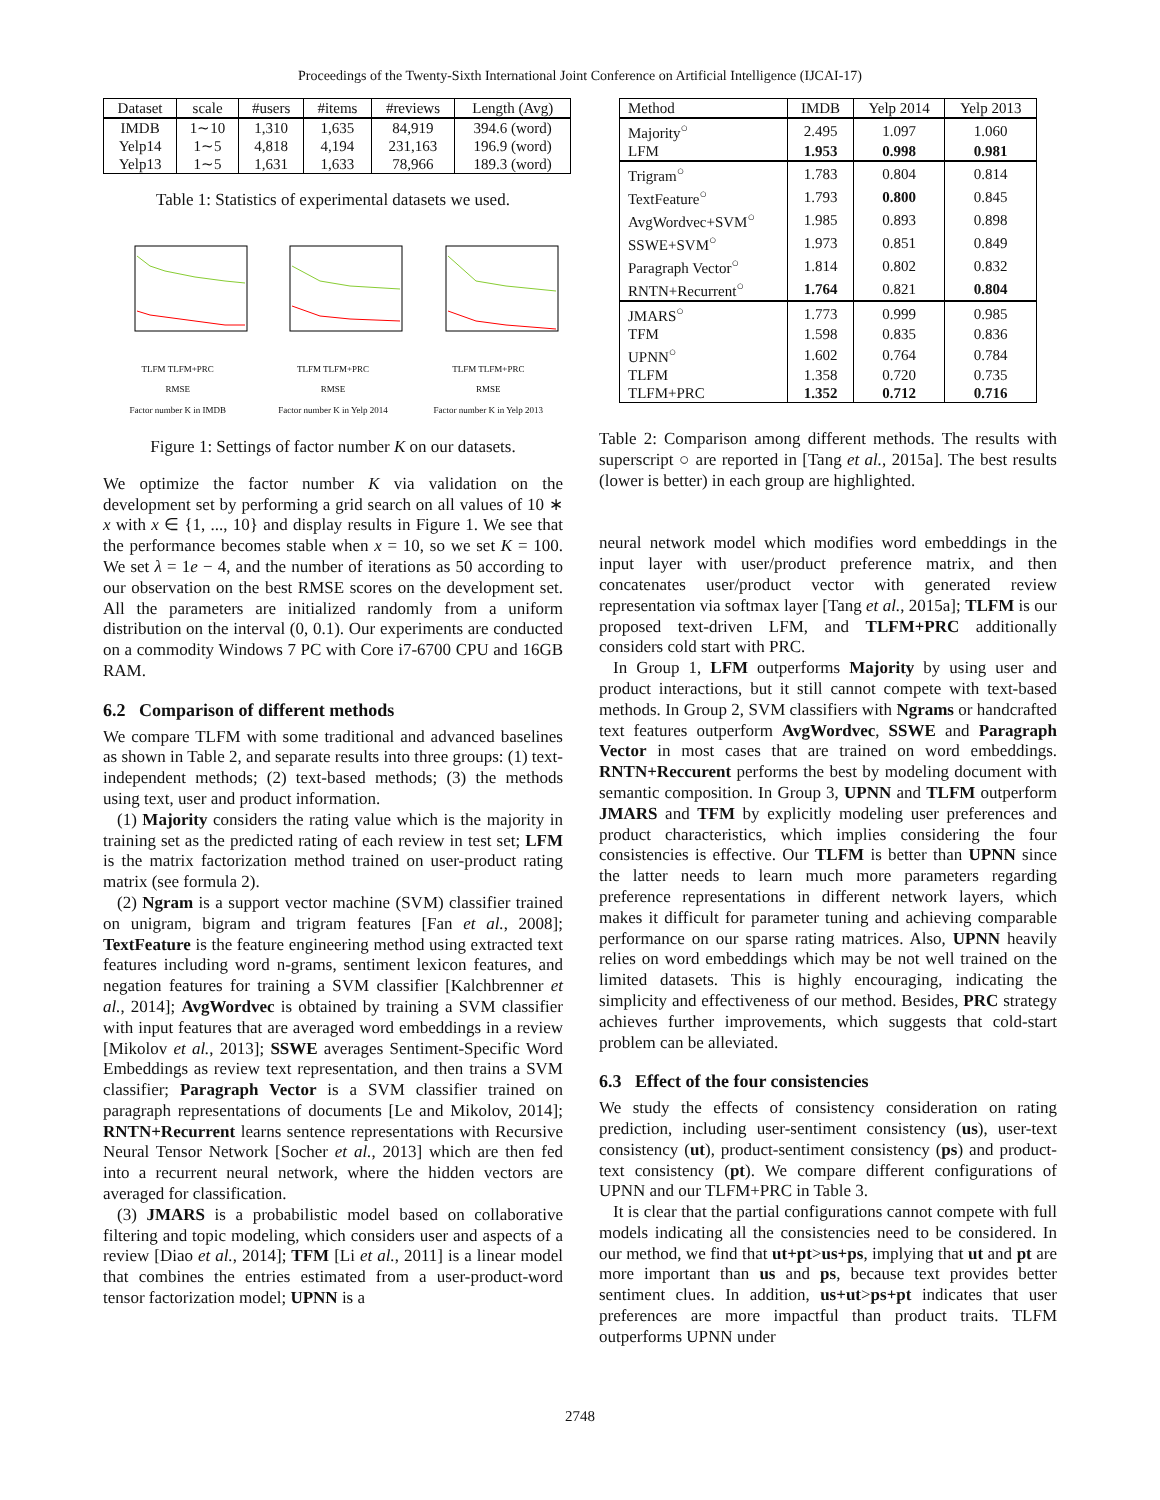Proceedings of the Twenty-Sixth International Joint Conference on Artificial Intelligence (IJCAI-17)
| Dataset | scale | #users | #items | #reviews | Length (Avg) |
| --- | --- | --- | --- | --- | --- |
| IMDB | 1∼10 | 1,310 | 1,635 | 84,919 | 394.6 (word) |
| Yelp14 | 1∼5 | 4,818 | 4,194 | 231,163 | 196.9 (word) |
| Yelp13 | 1∼5 | 1,631 | 1,633 | 78,966 | 189.3 (word) |
Table 1: Statistics of experimental datasets we used.
TLFM TLFM+PRC
RMSE
Factor number K in IMDB
TLFM TLFM+PRC
RMSE
Factor number K in Yelp 2014
TLFM TLFM+PRC
RMSE
Factor number K in Yelp 2013
Figure 1: Settings of factor number K on our datasets.
We optimize the factor number K via validation on the development set by performing a grid search on all values of 10 ∗ x with x ∈ {1, ..., 10} and display results in Figure 1. We see that the performance becomes stable when x = 10, so we set K = 100. We set λ = 1e − 4, and the number of iterations as 50 according to our observation on the best RMSE scores on the development set. All the parameters are initialized randomly from a uniform distribution on the interval (0, 0.1). Our experiments are conducted on a commodity Windows 7 PC with Core i7-6700 CPU and 16GB RAM.
6.2 Comparison of different methods
We compare TLFM with some traditional and advanced baselines as shown in Table 2, and separate results into three groups: (1) text-independent methods; (2) text-based methods; (3) the methods using text, user and product information.
(1) Majority considers the rating value which is the majority in training set as the predicted rating of each review in test set; LFM is the matrix factorization method trained on user-product rating matrix (see formula 2).
(2) Ngram is a support vector machine (SVM) classifier trained on unigram, bigram and trigram features [Fan et al., 2008]; TextFeature is the feature engineering method using extracted text features including word n-grams, sentiment lexicon features, and negation features for training a SVM classifier [Kalchbrenner et al., 2014]; AvgWordvec is obtained by training a SVM classifier with input features that are averaged word embeddings in a review [Mikolov et al., 2013]; SSWE averages Sentiment-Specific Word Embeddings as review text representation, and then trains a SVM classifier; Paragraph Vector is a SVM classifier trained on paragraph representations of documents [Le and Mikolov, 2014]; RNTN+Recurrent learns sentence representations with Recursive Neural Tensor Network [Socher et al., 2013] which are then fed into a recurrent neural network, where the hidden vectors are averaged for classification.
(3) JMARS is a probabilistic model based on collaborative filtering and topic modeling, which considers user and aspects of a review [Diao et al., 2014]; TFM [Li et al., 2011] is a linear model that combines the entries estimated from a user-product-word tensor factorization model; UPNN is a
| Method | IMDB | Yelp 2014 | Yelp 2013 |
| --- | --- | --- | --- |
| Majority<sup>○</sup> | 2.495 | 1.097 | 1.060 |
| LFM | 1.953 | 0.998 | 0.981 |
| Trigram<sup>○</sup> | 1.783 | 0.804 | 0.814 |
| TextFeature<sup>○</sup> | 1.793 | 0.800 | 0.845 |
| AvgWordvec+SVM<sup>○</sup> | 1.985 | 0.893 | 0.898 |
| SSWE+SVM<sup>○</sup> | 1.973 | 0.851 | 0.849 |
| Paragraph Vector<sup>○</sup> | 1.814 | 0.802 | 0.832 |
| RNTN+Recurrent<sup>○</sup> | 1.764 | 0.821 | 0.804 |
| JMARS<sup>○</sup> | 1.773 | 0.999 | 0.985 |
| TFM | 1.598 | 0.835 | 0.836 |
| UPNN<sup>○</sup> | 1.602 | 0.764 | 0.784 |
| TLFM | 1.358 | 0.720 | 0.735 |
| TLFM+PRC | 1.352 | 0.712 | 0.716 |
Table 2: Comparison among different methods. The results with superscript ○ are reported in [Tang et al., 2015a]. The best results (lower is better) in each group are highlighted.
neural network model which modifies word embeddings in the input layer with user/product preference matrix, and then concatenates user/product vector with generated review representation via softmax layer [Tang et al., 2015a]; TLFM is our proposed text-driven LFM, and TLFM+PRC additionally considers cold start with PRC.
In Group 1, LFM outperforms Majority by using user and product interactions, but it still cannot compete with text-based methods. In Group 2, SVM classifiers with Ngrams or handcrafted text features outperform AvgWordvec, SSWE and Paragraph Vector in most cases that are trained on word embeddings. RNTN+Reccurent performs the best by modeling document with semantic composition. In Group 3, UPNN and TLFM outperform JMARS and TFM by explicitly modeling user preferences and product characteristics, which implies considering the four consistencies is effective. Our TLFM is better than UPNN since the latter needs to learn much more parameters regarding preference representations in different network layers, which makes it difficult for parameter tuning and achieving comparable performance on our sparse rating matrices. Also, UPNN heavily relies on word embeddings which may be not well trained on the limited datasets. This is highly encouraging, indicating the simplicity and effectiveness of our method. Besides, PRC strategy achieves further improvements, which suggests that cold-start problem can be alleviated.
6.3 Effect of the four consistencies
We study the effects of consistency consideration on rating prediction, including user-sentiment consistency (us), user-text consistency (ut), product-sentiment consistency (ps) and product-text consistency (pt). We compare different configurations of UPNN and our TLFM+PRC in Table 3.
It is clear that the partial configurations cannot compete with full models indicating all the consistencies need to be considered. In our method, we find that ut+pt>us+ps, implying that ut and pt are more important than us and ps, because text provides better sentiment clues. In addition, us+ut>ps+pt indicates that user preferences are more impactful than product traits. TLFM outperforms UPNN under
2748